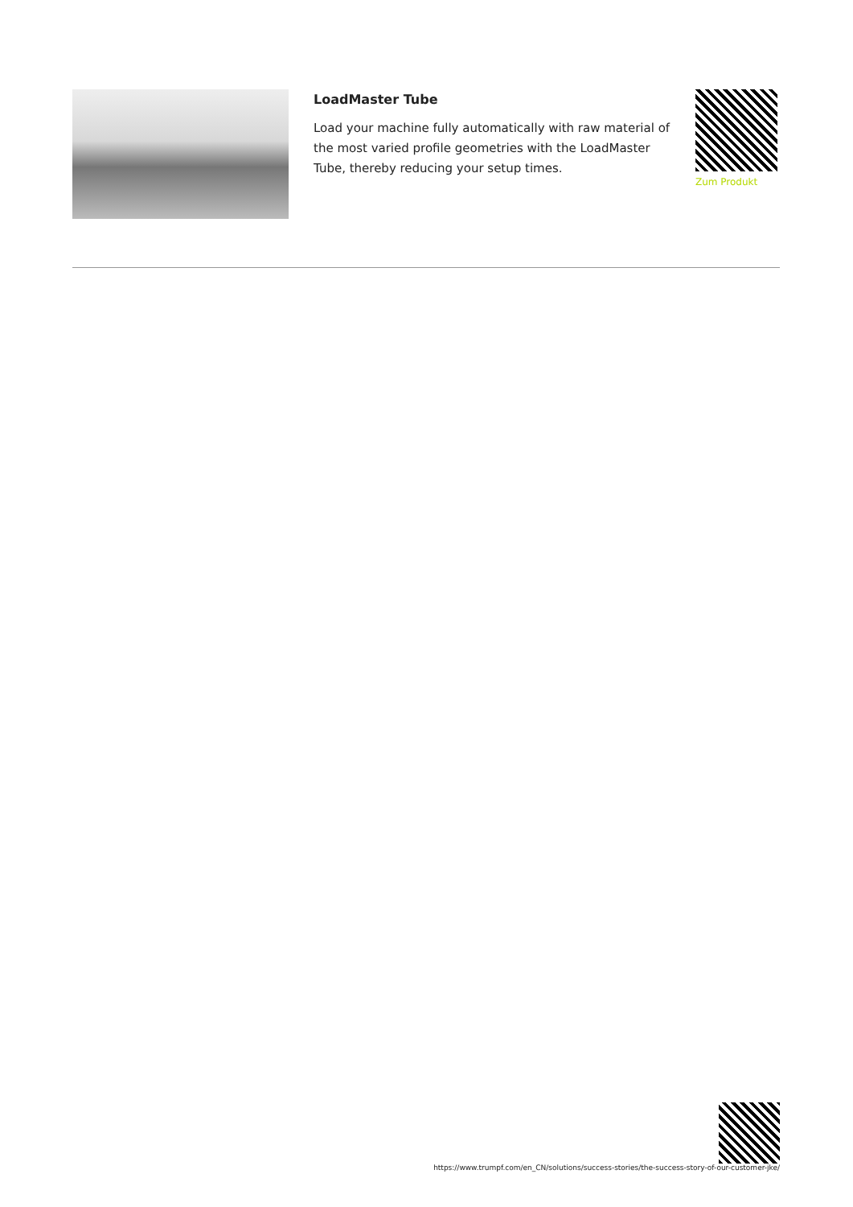LoadMaster Tube
Load your machine fully automatically with raw material of the most varied profile geometries with the LoadMaster Tube, thereby reducing your setup times.
Zum Produkt
https://www.trumpf.com/en_CN/solutions/success-stories/the-success-story-of-our-customer-jke/